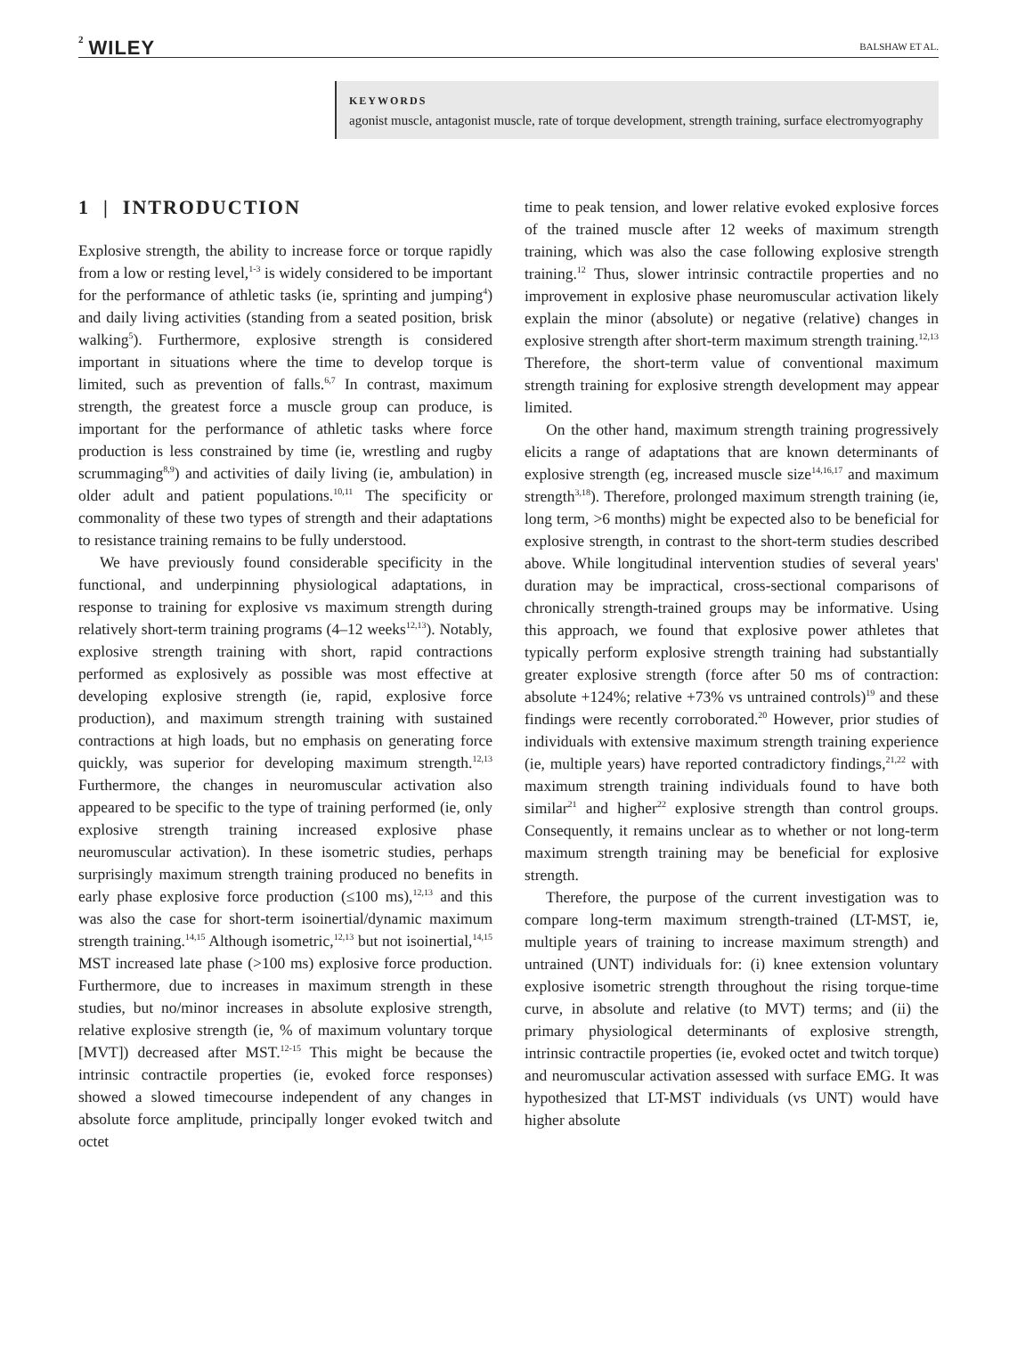2 WILEY BALSHAW ET AL.
KEYWORDS
agonist muscle, antagonist muscle, rate of torque development, strength training, surface electromyography
1 | INTRODUCTION
Explosive strength, the ability to increase force or torque rapidly from a low or resting level,<sup>1-3</sup> is widely considered to be important for the performance of athletic tasks (ie, sprinting and jumping<sup>4</sup>) and daily living activities (standing from a seated position, brisk walking<sup>5</sup>). Furthermore, explosive strength is considered important in situations where the time to develop torque is limited, such as prevention of falls.<sup>6,7</sup> In contrast, maximum strength, the greatest force a muscle group can produce, is important for the performance of athletic tasks where force production is less constrained by time (ie, wrestling and rugby scrummaging<sup>8,9</sup>) and activities of daily living (ie, ambulation) in older adult and patient populations.<sup>10,11</sup> The specificity or commonality of these two types of strength and their adaptations to resistance training remains to be fully understood.
We have previously found considerable specificity in the functional, and underpinning physiological adaptations, in response to training for explosive vs maximum strength during relatively short-term training programs (4–12 weeks<sup>12,13</sup>). Notably, explosive strength training with short, rapid contractions performed as explosively as possible was most effective at developing explosive strength (ie, rapid, explosive force production), and maximum strength training with sustained contractions at high loads, but no emphasis on generating force quickly, was superior for developing maximum strength.<sup>12,13</sup> Furthermore, the changes in neuromuscular activation also appeared to be specific to the type of training performed (ie, only explosive strength training increased explosive phase neuromuscular activation). In these isometric studies, perhaps surprisingly maximum strength training produced no benefits in early phase explosive force production (≤100 ms),<sup>12,13</sup> and this was also the case for short-term isoinertial/dynamic maximum strength training.<sup>14,15</sup> Although isometric,<sup>12,13</sup> but not isoinertial,<sup>14,15</sup> MST increased late phase (>100 ms) explosive force production. Furthermore, due to increases in maximum strength in these studies, but no/minor increases in absolute explosive strength, relative explosive strength (ie, % of maximum voluntary torque [MVT]) decreased after MST.<sup>12-15</sup> This might be because the intrinsic contractile properties (ie, evoked force responses) showed a slowed timecourse independent of any changes in absolute force amplitude, principally longer evoked twitch and octet
time to peak tension, and lower relative evoked explosive forces of the trained muscle after 12 weeks of maximum strength training, which was also the case following explosive strength training.<sup>12</sup> Thus, slower intrinsic contractile properties and no improvement in explosive phase neuromuscular activation likely explain the minor (absolute) or negative (relative) changes in explosive strength after short-term maximum strength training.<sup>12,13</sup> Therefore, the short-term value of conventional maximum strength training for explosive strength development may appear limited.
On the other hand, maximum strength training progressively elicits a range of adaptations that are known determinants of explosive strength (eg, increased muscle size<sup>14,16,17</sup> and maximum strength<sup>3,18</sup>). Therefore, prolonged maximum strength training (ie, long term, >6 months) might be expected also to be beneficial for explosive strength, in contrast to the short-term studies described above. While longitudinal intervention studies of several years' duration may be impractical, cross-sectional comparisons of chronically strength-trained groups may be informative. Using this approach, we found that explosive power athletes that typically perform explosive strength training had substantially greater explosive strength (force after 50 ms of contraction: absolute +124%; relative +73% vs untrained controls)<sup>19</sup> and these findings were recently corroborated.<sup>20</sup> However, prior studies of individuals with extensive maximum strength training experience (ie, multiple years) have reported contradictory findings,<sup>21,22</sup> with maximum strength training individuals found to have both similar<sup>21</sup> and higher<sup>22</sup> explosive strength than control groups. Consequently, it remains unclear as to whether or not long-term maximum strength training may be beneficial for explosive strength.
Therefore, the purpose of the current investigation was to compare long-term maximum strength-trained (LT-MST, ie, multiple years of training to increase maximum strength) and untrained (UNT) individuals for: (i) knee extension voluntary explosive isometric strength throughout the rising torque-time curve, in absolute and relative (to MVT) terms; and (ii) the primary physiological determinants of explosive strength, intrinsic contractile properties (ie, evoked octet and twitch torque) and neuromuscular activation assessed with surface EMG. It was hypothesized that LT-MST individuals (vs UNT) would have higher absolute